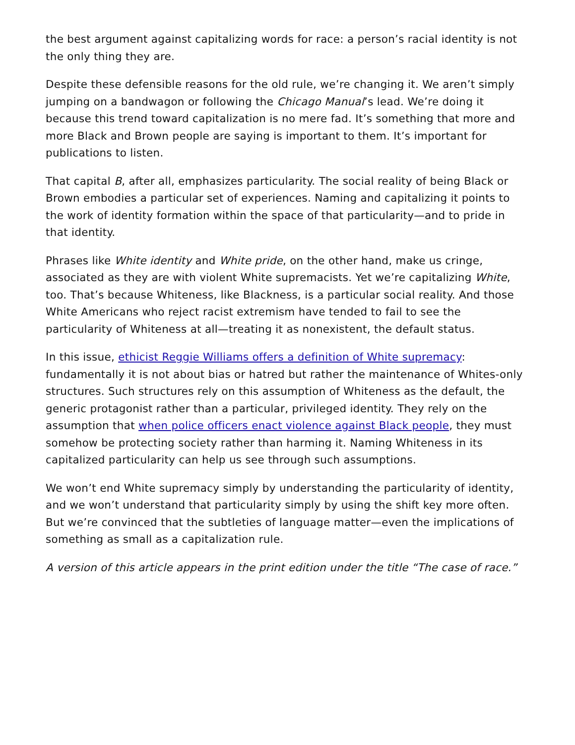the best argument against capitalizing words for race: a person’s racial identity is not the only thing they are.
Despite these defensible reasons for the old rule, we’re changing it. We aren’t simply jumping on a bandwagon or following the Chicago Manual’s lead. We’re doing it because this trend toward capitalization is no mere fad. It’s something that more and more Black and Brown people are saying is important to them. It’s important for publications to listen.
That capital B, after all, emphasizes particularity. The social reality of being Black or Brown embodies a particular set of experiences. Naming and capitalizing it points to the work of identity formation within the space of that particularity—and to pride in that identity.
Phrases like White identity and White pride, on the other hand, make us cringe, associated as they are with violent White supremacists. Yet we’re capitalizing White, too. That’s because Whiteness, like Blackness, is a particular social reality. And those White Americans who reject racist extremism have tended to fail to see the particularity of Whiteness at all—treating it as nonexistent, the default status.
In this issue, ethicist Reggie Williams offers a definition of White supremacy: fundamentally it is not about bias or hatred but rather the maintenance of Whites-only structures. Such structures rely on this assumption of Whiteness as the default, the generic protagonist rather than a particular, privileged identity. They rely on the assumption that when police officers enact violence against Black people, they must somehow be protecting society rather than harming it. Naming Whiteness in its capitalized particularity can help us see through such assumptions.
We won’t end White supremacy simply by understanding the particularity of identity, and we won’t understand that particularity simply by using the shift key more often. But we’re convinced that the subtleties of language matter—even the implications of something as small as a capitalization rule.
A version of this article appears in the print edition under the title “The case of race.”